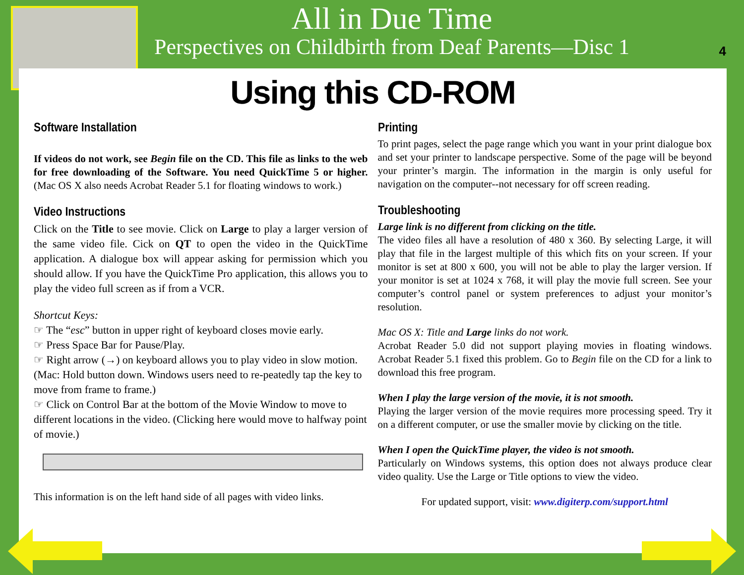All in Due Time
Perspectives on Childbirth from Deaf Parents—Disc 1
4
Using this CD-ROM
Software Installation
If videos do not work, see Begin file on the CD. This file as links to the web for free downloading of the Software. You need QuickTime 5 or higher. (Mac OS X also needs Acrobat Reader 5.1 for floating windows to work.)
Video Instructions
Click on the Title to see movie. Click on Large to play a larger version of the same video file. Cick on QT to open the video in the QuickTime application. A dialogue box will appear asking for permission which you should allow. If you have the QuickTime Pro application, this allows you to play the video full screen as if from a VCR.
Shortcut Keys:
☞ The “esc” button in upper right of keyboard closes movie early.
☞ Press Space Bar for Pause/Play.
☞ Right arrow (→) on keyboard allows you to play video in slow motion. (Mac: Hold button down. Windows users need to re-peatedly tap the key to move from frame to frame.)
☞ Click on Control Bar at the bottom of the Movie Window to move to different locations in the video. (Clicking here would move to halfway point of movie.)
This information is on the left hand side of all pages with video links.
Printing
To print pages, select the page range which you want in your print dialogue box and set your printer to landscape perspective. Some of the page will be beyond your printer’s margin. The information in the margin is only useful for navigation on the computer--not necessary for off screen reading.
Troubleshooting
Large link is no different from clicking on the title.
The video files all have a resolution of 480 x 360. By selecting Large, it will play that file in the largest multiple of this which fits on your screen. If your monitor is set at 800 x 600, you will not be able to play the larger version. If your monitor is set at 1024 x 768, it will play the movie full screen. See your computer’s control panel or system preferences to adjust your monitor’s resolution.
Mac OS X: Title and Large links do not work.
Acrobat Reader 5.0 did not support playing movies in floating windows. Acrobat Reader 5.1 fixed this problem. Go to Begin file on the CD for a link to download this free program.
When I play the large version of the movie, it is not smooth.
Playing the larger version of the movie requires more processing speed. Try it on a different computer, or use the smaller movie by clicking on the title.
When I open the QuickTime player, the video is not smooth.
Particularly on Windows systems, this option does not always produce clear video quality. Use the Large or Title options to view the video.
For updated support, visit: www.digiterp.com/support.html